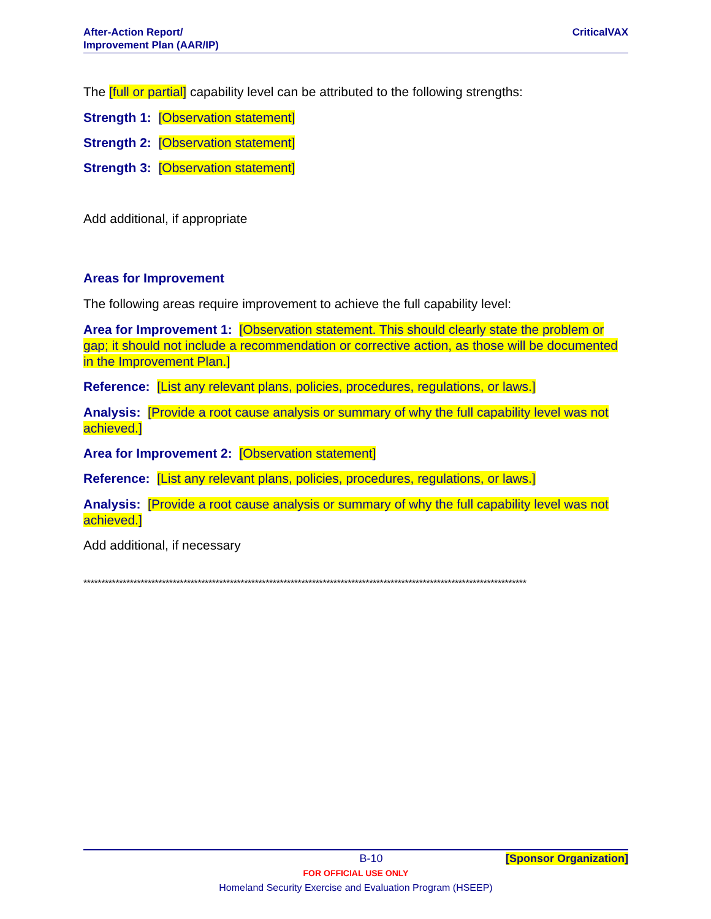After-Action Report/
Improvement Plan (AAR/IP)
CriticalVAX
The [full or partial] capability level can be attributed to the following strengths:
Strength 1: [Observation statement]
Strength 2: [Observation statement]
Strength 3: [Observation statement]
Add additional, if appropriate
Areas for Improvement
The following areas require improvement to achieve the full capability level:
Area for Improvement 1: [Observation statement. This should clearly state the problem or gap; it should not include a recommendation or corrective action, as those will be documented in the Improvement Plan.]
Reference: [List any relevant plans, policies, procedures, regulations, or laws.]
Analysis: [Provide a root cause analysis or summary of why the full capability level was not achieved.]
Area for Improvement 2: [Observation statement]
Reference: [List any relevant plans, policies, procedures, regulations, or laws.]
Analysis: [Provide a root cause analysis or summary of why the full capability level was not achieved.]
Add additional, if necessary
****************************************************************************************************************************
B-10 [Sponsor Organization]
FOR OFFICIAL USE ONLY
Homeland Security Exercise and Evaluation Program (HSEEP)